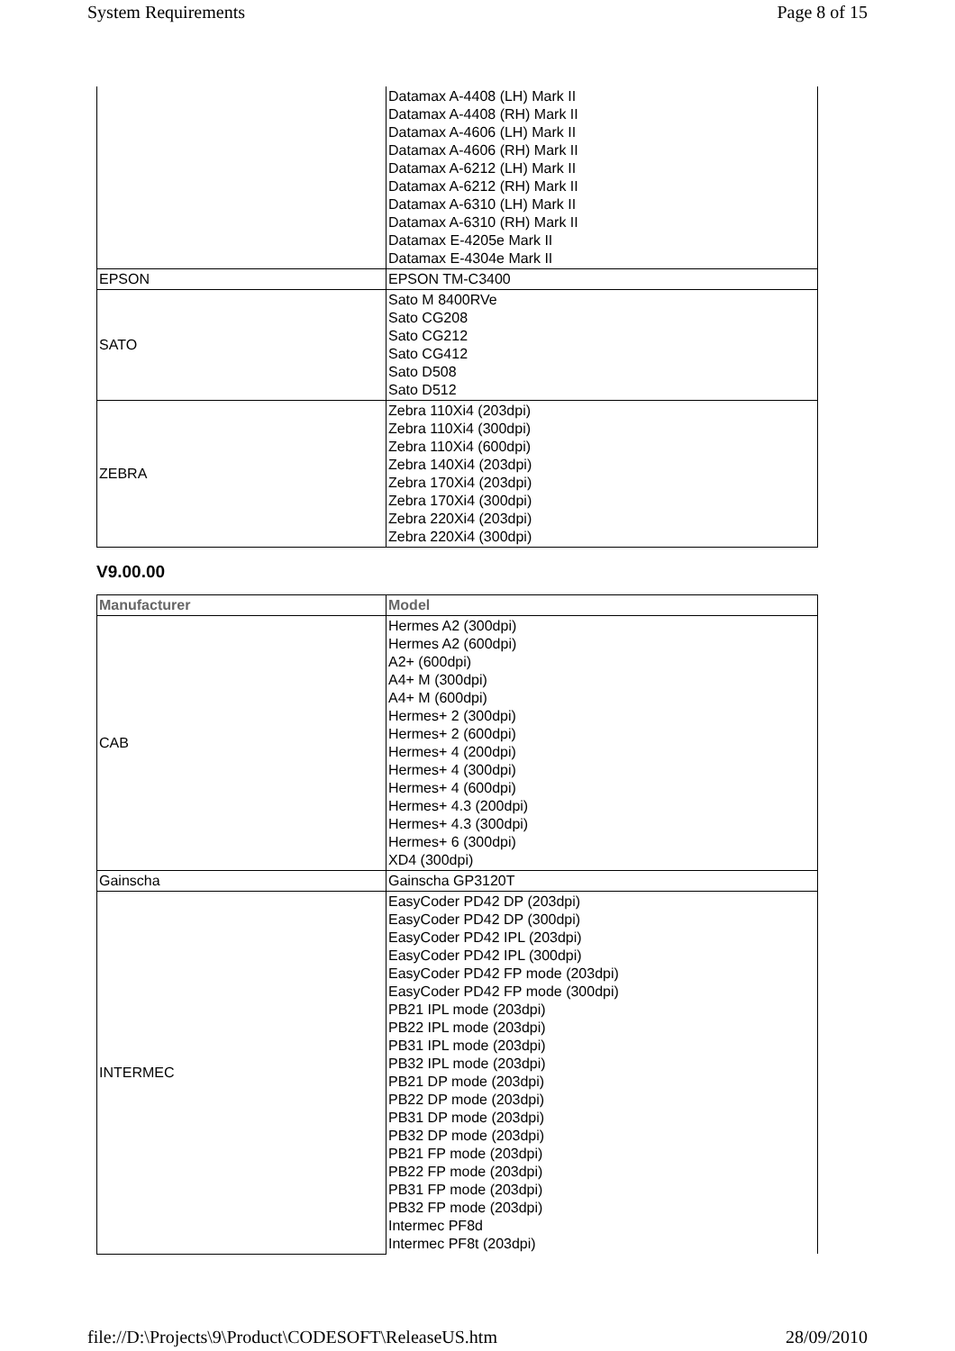System Requirements Page 8 of 15
| | Datamax A-4408 (LH) Mark II Datamax A-4408 (RH) Mark II Datamax A-4606 (LH) Mark II Datamax A-4606 (RH) Mark II Datamax A-6212 (LH) Mark II Datamax A-6212 (RH) Mark II Datamax A-6310 (LH) Mark II Datamax A-6310 (RH) Mark II Datamax E-4205e Mark II Datamax E-4304e Mark II |
| EPSON | EPSON TM-C3400 |
| SATO | Sato M 8400RVe Sato CG208 Sato CG212 Sato CG412 Sato D508 Sato D512 |
| ZEBRA | Zebra 110Xi4 (203dpi) Zebra 110Xi4 (300dpi) Zebra 110Xi4 (600dpi) Zebra 140Xi4 (203dpi) Zebra 170Xi4 (203dpi) Zebra 170Xi4 (300dpi) Zebra 220Xi4 (203dpi) Zebra 220Xi4 (300dpi) |
V9.00.00
| Manufacturer | Model |
| --- | --- |
| CAB | Hermes A2 (300dpi) Hermes A2 (600dpi) A2+ (600dpi) A4+ M (300dpi) A4+ M (600dpi) Hermes+ 2 (300dpi) Hermes+ 2 (600dpi) Hermes+ 4 (200dpi) Hermes+ 4 (300dpi) Hermes+ 4 (600dpi) Hermes+ 4.3 (200dpi) Hermes+ 4.3 (300dpi) Hermes+ 6 (300dpi) XD4 (300dpi) |
| Gainscha | Gainscha GP3120T |
| INTERMEC | EasyCoder PD42 DP (203dpi) EasyCoder PD42 DP (300dpi) EasyCoder PD42 IPL (203dpi) EasyCoder PD42 IPL (300dpi) EasyCoder PD42 FP mode (203dpi) EasyCoder PD42 FP mode (300dpi) PB21 IPL mode (203dpi) PB22 IPL mode (203dpi) PB31 IPL mode (203dpi) PB32 IPL mode (203dpi) PB21 DP mode (203dpi) PB22 DP mode (203dpi) PB31 DP mode (203dpi) PB32 DP mode (203dpi) PB21 FP mode (203dpi) PB22 FP mode (203dpi) PB31 FP mode (203dpi) PB32 FP mode (203dpi) Intermec PF8d Intermec PF8t (203dpi) |
file://D:\Projects\9\Product\CODESOFT\ReleaseUS.htm 28/09/2010